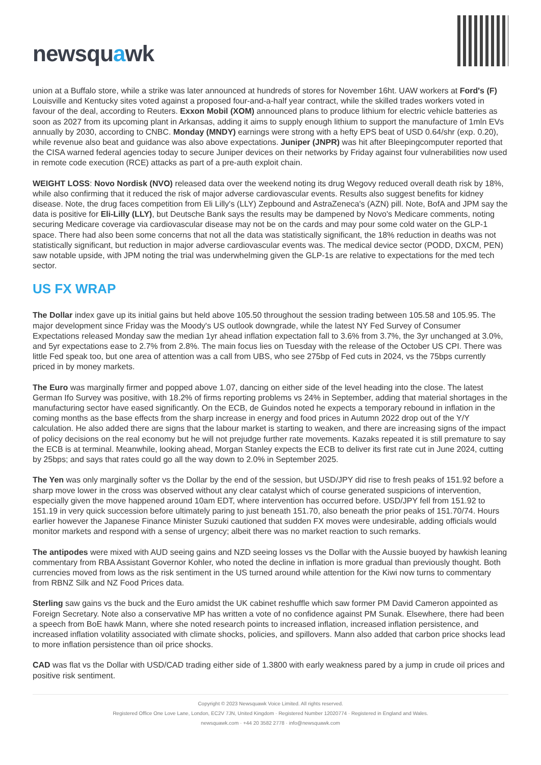newsquawk
union at a Buffalo store, while a strike was later announced at hundreds of stores for November 16ht. UAW workers at Ford's (F) Louisville and Kentucky sites voted against a proposed four-and-a-half year contract, while the skilled trades workers voted in favour of the deal, according to Reuters. Exxon Mobil (XOM) announced plans to produce lithium for electric vehicle batteries as soon as 2027 from its upcoming plant in Arkansas, adding it aims to supply enough lithium to support the manufacture of 1mln EVs annually by 2030, according to CNBC. Monday (MNDY) earnings were strong with a hefty EPS beat of USD 0.64/shr (exp. 0.20), while revenue also beat and guidance was also above expectations. Juniper (JNPR) was hit after Bleepingcomputer reported that the CISA warned federal agencies today to secure Juniper devices on their networks by Friday against four vulnerabilities now used in remote code execution (RCE) attacks as part of a pre-auth exploit chain.
WEIGHT LOSS: Novo Nordisk (NVO) released data over the weekend noting its drug Wegovy reduced overall death risk by 18%, while also confirming that it reduced the risk of major adverse cardiovascular events. Results also suggest benefits for kidney disease. Note, the drug faces competition from Eli Lilly's (LLY) Zepbound and AstraZeneca's (AZN) pill. Note, BofA and JPM say the data is positive for Eli-Lilly (LLY), but Deutsche Bank says the results may be dampened by Novo's Medicare comments, noting securing Medicare coverage via cardiovascular disease may not be on the cards and may pour some cold water on the GLP-1 space. There had also been some concerns that not all the data was statistically significant, the 18% reduction in deaths was not statistically significant, but reduction in major adverse cardiovascular events was. The medical device sector (PODD, DXCM, PEN) saw notable upside, with JPM noting the trial was underwhelming given the GLP-1s are relative to expectations for the med tech sector.
US FX WRAP
The Dollar index gave up its initial gains but held above 105.50 throughout the session trading between 105.58 and 105.95. The major development since Friday was the Moody's US outlook downgrade, while the latest NY Fed Survey of Consumer Expectations released Monday saw the median 1yr ahead inflation expectation fall to 3.6% from 3.7%, the 3yr unchanged at 3.0%, and 5yr expectations ease to 2.7% from 2.8%. The main focus lies on Tuesday with the release of the October US CPI. There was little Fed speak too, but one area of attention was a call from UBS, who see 275bp of Fed cuts in 2024, vs the 75bps currently priced in by money markets.
The Euro was marginally firmer and popped above 1.07, dancing on either side of the level heading into the close. The latest German Ifo Survey was positive, with 18.2% of firms reporting problems vs 24% in September, adding that material shortages in the manufacturing sector have eased significantly. On the ECB, de Guindos noted he expects a temporary rebound in inflation in the coming months as the base effects from the sharp increase in energy and food prices in Autumn 2022 drop out of the Y/Y calculation. He also added there are signs that the labour market is starting to weaken, and there are increasing signs of the impact of policy decisions on the real economy but he will not prejudge further rate movements. Kazaks repeated it is still premature to say the ECB is at terminal. Meanwhile, looking ahead, Morgan Stanley expects the ECB to deliver its first rate cut in June 2024, cutting by 25bps; and says that rates could go all the way down to 2.0% in September 2025.
The Yen was only marginally softer vs the Dollar by the end of the session, but USD/JPY did rise to fresh peaks of 151.92 before a sharp move lower in the cross was observed without any clear catalyst which of course generated suspicions of intervention, especially given the move happened around 10am EDT, where intervention has occurred before. USD/JPY fell from 151.92 to 151.19 in very quick succession before ultimately paring to just beneath 151.70, also beneath the prior peaks of 151.70/74. Hours earlier however the Japanese Finance Minister Suzuki cautioned that sudden FX moves were undesirable, adding officials would monitor markets and respond with a sense of urgency; albeit there was no market reaction to such remarks.
The antipodes were mixed with AUD seeing gains and NZD seeing losses vs the Dollar with the Aussie buoyed by hawkish leaning commentary from RBA Assistant Governor Kohler, who noted the decline in inflation is more gradual than previously thought. Both currencies moved from lows as the risk sentiment in the US turned around while attention for the Kiwi now turns to commentary from RBNZ Silk and NZ Food Prices data.
Sterling saw gains vs the buck and the Euro amidst the UK cabinet reshuffle which saw former PM David Cameron appointed as Foreign Secretary. Note also a conservative MP has written a vote of no confidence against PM Sunak. Elsewhere, there had been a speech from BoE hawk Mann, where she noted research points to increased inflation, increased inflation persistence, and increased inflation volatility associated with climate shocks, policies, and spillovers. Mann also added that carbon price shocks lead to more inflation persistence than oil price shocks.
CAD was flat vs the Dollar with USD/CAD trading either side of 1.3800 with early weakness pared by a jump in crude oil prices and positive risk sentiment.
Copyright © 2023 Newsquawk Voice Limited. All rights reserved.
Registered Office One Love Lane, London, EC2V 7JN, United Kingdom · Registered Number 12020774 · Registered in England and Wales.
newsquawk.com · +44 20 3582 2778 · info@newsquawk.com